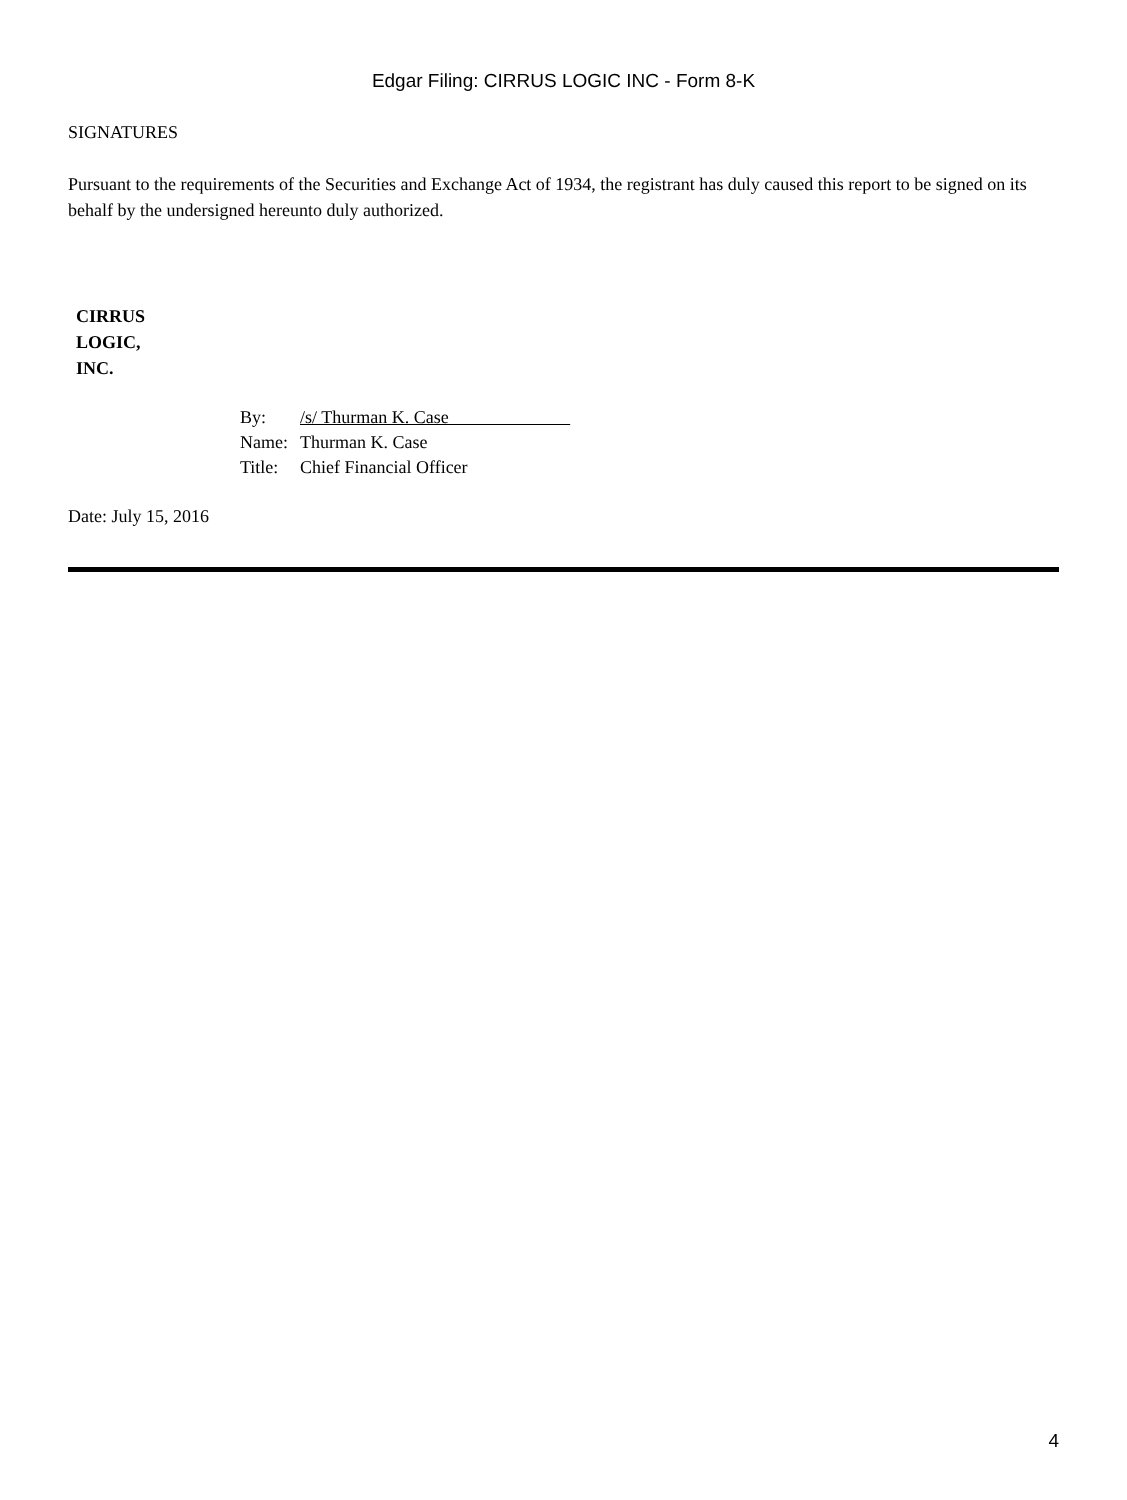Edgar Filing: CIRRUS LOGIC INC - Form 8-K
SIGNATURES
Pursuant to the requirements of the Securities and Exchange Act of 1934, the registrant has duly caused this report to be signed on its behalf by the undersigned hereunto duly authorized.
CIRRUS
LOGIC,
INC.
| By: | /s/ Thurman K. Case |
| Name: | Thurman K. Case |
| Title: | Chief Financial Officer |
Date: July 15, 2016
4